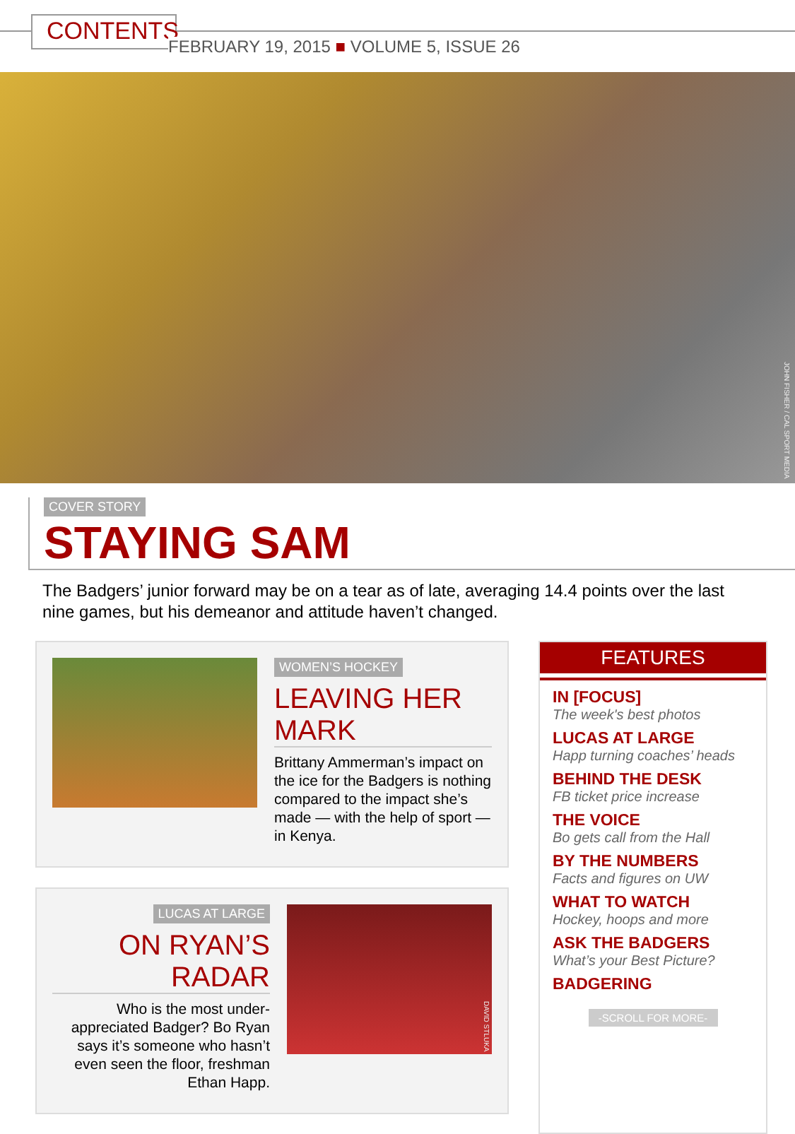CONTENTS
FEBRUARY 19, 2015 ■ VOLUME 5, ISSUE 26
JOHN FISHER / CAL SPORT MEDIA
COVER STORY
STAYING SAM
The Badgers’ junior forward may be on a tear as of late, averaging 14.4 points over the last nine games, but his demeanor and attitude haven’t changed.
WOMEN’S HOCKEY
LEAVING HER MARK
Brittany Ammerman’s impact on the ice for the Badgers is nothing compared to the impact she’s made — with the help of sport — in Kenya.
LUCAS AT LARGE
ON RYAN’S RADAR
Who is the most under-appreciated Badger? Bo Ryan says it’s someone who hasn’t even seen the floor, freshman Ethan Happ.
DAVID STLUKA
FEATURES
IN [FOCUS]
The week's best photos
LUCAS AT LARGE
Happ turning coaches’ heads
BEHIND THE DESK
FB ticket price increase
THE VOICE
Bo gets call from the Hall
BY THE NUMBERS
Facts and figures on UW
WHAT TO WATCH
Hockey, hoops and more
ASK THE BADGERS
What’s your Best Picture?
BADGERING
-SCROLL FOR MORE-